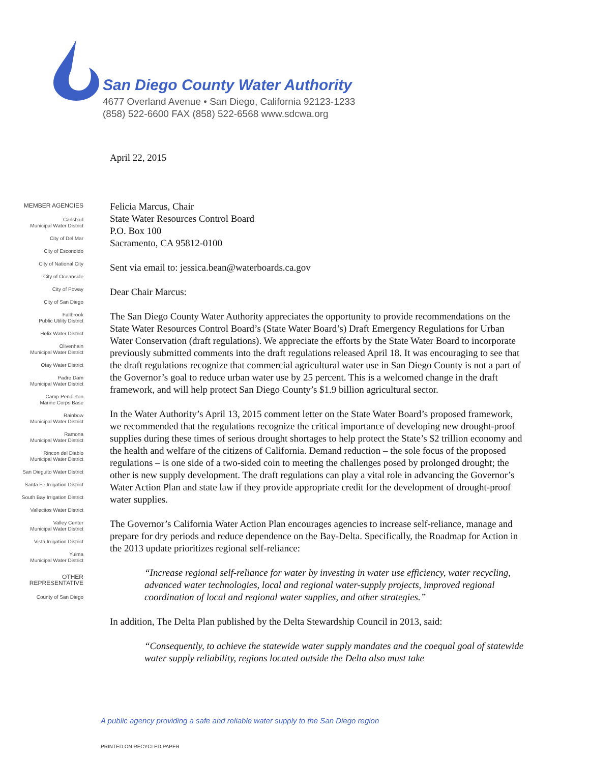San Diego County Water Authority
4677 Overland Avenue • San Diego, California 92123-1233
(858) 522-6600 FAX (858) 522-6568 www.sdcwa.org
MEMBER AGENCIES
Carlsbad
Municipal Water District
City of Del Mar
City of Escondido
City of National City
City of Oceanside
City of Poway
City of San Diego
Fallbrook
Public Utility District
Helix Water District
Olivenhain
Municipal Water District
Otay Water District
Padre Dam
Municipal Water District
Camp Pendleton
Marine Corps Base
Rainbow
Municipal Water District
Ramona
Municipal Water District
Rincon del Diablo
Municipal Water District
San Dieguito Water District
Santa Fe Irrigation District
South Bay Irrigation District
Vallecitos Water District
Valley Center
Municipal Water District
Vista Irrigation District
Yuima
Municipal Water District
OTHER
REPRESENTATIVE
County of San Diego
April 22, 2015
Felicia Marcus, Chair
State Water Resources Control Board
P.O. Box 100
Sacramento, CA 95812-0100
Sent via email to: jessica.bean@waterboards.ca.gov
Dear Chair Marcus:
The San Diego County Water Authority appreciates the opportunity to provide recommendations on the State Water Resources Control Board’s (State Water Board’s) Draft Emergency Regulations for Urban Water Conservation (draft regulations). We appreciate the efforts by the State Water Board to incorporate previously submitted comments into the draft regulations released April 18. It was encouraging to see that the draft regulations recognize that commercial agricultural water use in San Diego County is not a part of the Governor’s goal to reduce urban water use by 25 percent. This is a welcomed change in the draft framework, and will help protect San Diego County’s $1.9 billion agricultural sector.
In the Water Authority’s April 13, 2015 comment letter on the State Water Board’s proposed framework, we recommended that the regulations recognize the critical importance of developing new drought-proof supplies during these times of serious drought shortages to help protect the State’s $2 trillion economy and the health and welfare of the citizens of California. Demand reduction – the sole focus of the proposed regulations – is one side of a two-sided coin to meeting the challenges posed by prolonged drought; the other is new supply development. The draft regulations can play a vital role in advancing the Governor’s Water Action Plan and state law if they provide appropriate credit for the development of drought-proof water supplies.
The Governor’s California Water Action Plan encourages agencies to increase self-reliance, manage and prepare for dry periods and reduce dependence on the Bay-Delta. Specifically, the Roadmap for Action in the 2013 update prioritizes regional self-reliance:
“Increase regional self-reliance for water by investing in water use efficiency, water recycling, advanced water technologies, local and regional water-supply projects, improved regional coordination of local and regional water supplies, and other strategies.”
In addition, The Delta Plan published by the Delta Stewardship Council in 2013, said:
“Consequently, to achieve the statewide water supply mandates and the coequal goal of statewide water supply reliability, regions located outside the Delta also must take
A public agency providing a safe and reliable water supply to the San Diego region
PRINTED ON RECYCLED PAPER